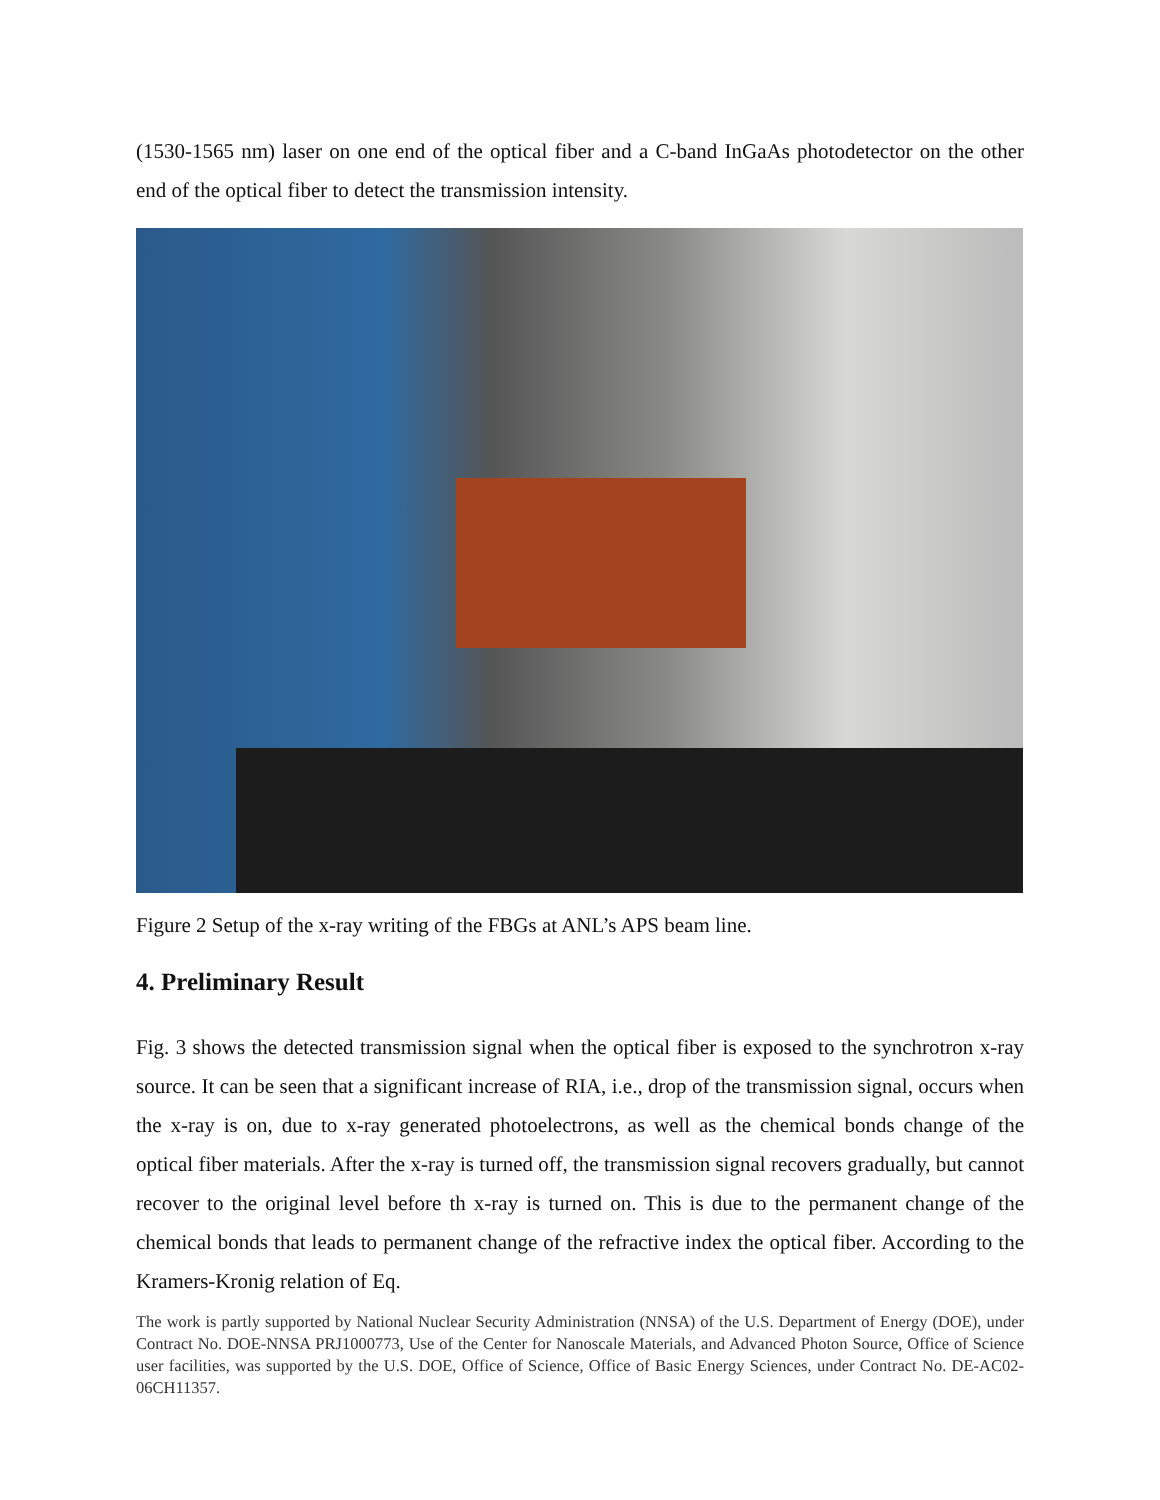(1530-1565 nm) laser on one end of the optical fiber and a C-band InGaAs photodetector on the other end of the optical fiber to detect the transmission intensity.
Figure 2 Setup of the x-ray writing of the FBGs at ANL’s APS beam line.
4. Preliminary Result
Fig. 3 shows the detected transmission signal when the optical fiber is exposed to the synchrotron x-ray source. It can be seen that a significant increase of RIA, i.e., drop of the transmission signal, occurs when the x-ray is on, due to x-ray generated photoelectrons, as well as the chemical bonds change of the optical fiber materials. After the x-ray is turned off, the transmission signal recovers gradually, but cannot recover to the original level before th x-ray is turned on. This is due to the permanent change of the chemical bonds that leads to permanent change of the refractive index the optical fiber. According to the Kramers-Kronig relation of Eq.
The work is partly supported by National Nuclear Security Administration (NNSA) of the U.S. Department of Energy (DOE), under Contract No. DOE-NNSA PRJ1000773, Use of the Center for Nanoscale Materials, and Advanced Photon Source, Office of Science user facilities, was supported by the U.S. DOE, Office of Science, Office of Basic Energy Sciences, under Contract No. DE-AC02-06CH11357.